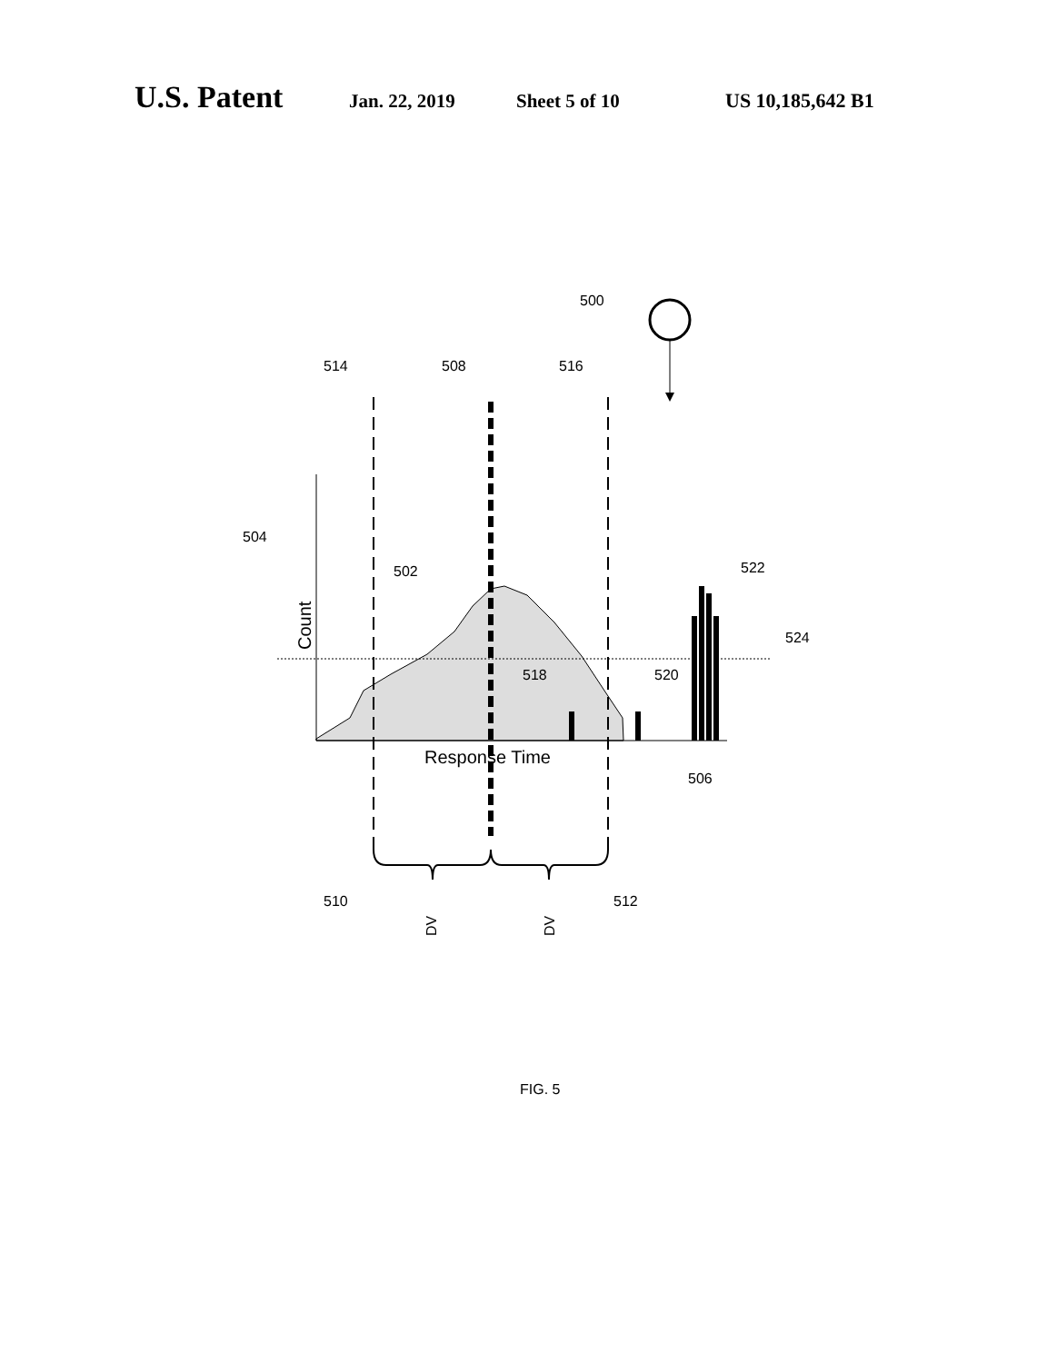U.S. Patent Jan. 22, 2019 Sheet 5 of 10 US 10,185,642 B1
500
514
508
516
504
502
522
524
518
520
506
510
512
Response Time
Count
DV
DV
FIG. 5